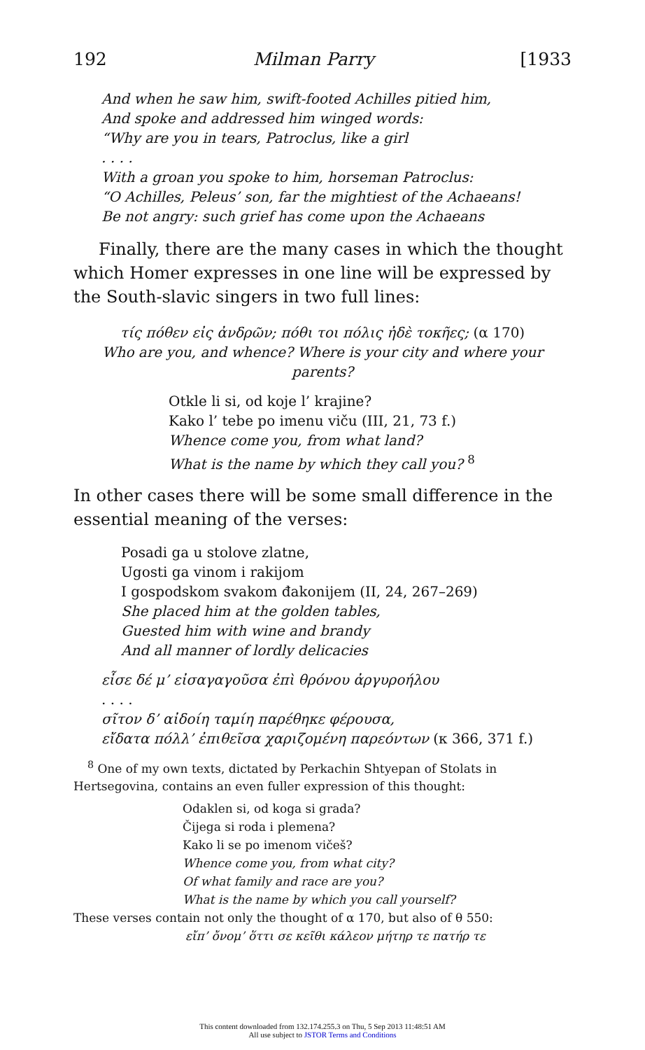192 Milman Parry [1933
And when he saw him, swift-footed Achilles pitied him,
And spoke and addressed him winged words:
“Why are you in tears, Patroclus, like a girl
. . . .
With a groan you spoke to him, horseman Patroclus:
“O Achilles, Peleus’ son, far the mightiest of the Achaeans!
Be not angry: such grief has come upon the Achaeans
Finally, there are the many cases in which the thought which Homer expresses in one line will be expressed by the South-slavic singers in two full lines:
τίς πόθεν εἰς ἀνδρῶν; πόθι τοι πόλις ἠδὲ τοκῆες; (α 170)
Who are you, and whence? Where is your city and where your parents?
Otkle li si, od koje l’ krajine?
Kako l’ tebe po imenu viču (III, 21, 73 f.)
Whence come you, from what land?
What is the name by which they call you? <sup>8</sup>
In other cases there will be some small difference in the essential meaning of the verses:
Posadi ga u stolove zlatne,
Ugosti ga vinom i rakijom
I gospodskom svakom đakonijem (II, 24, 267–269)
She placed him at the golden tables,
Guested him with wine and brandy
And all manner of lordly delicacies
εἷσε δέ μ’ εἰσαγαγοῦσα ἐπὶ θρόνου ἀργυροήλου
. . . .
σῖτον δ’ αἰδοίη ταμίη παρέθηκε φέρουσα,
εἴδατα πόλλ’ ἐπιθεῖσα χαριζομένη παρεόντων (κ 366, 371 f.)
<sup>8</sup> One of my own texts, dictated by Perkachin Shtyepan of Stolats in Hertsegovina, contains an even fuller expression of this thought:
Odaklen si, od koga si grada?
Čijega si roda i plemena?
Kako li se po imenom vičeš?
Whence come you, from what city?
Of what family and race are you?
What is the name by which you call yourself?
These verses contain not only the thought of α 170, but also of θ 550:
εἴπ’ ὄνομ’ ὅττι σε κεῖθι κάλεον μήτηρ τε πατήρ τε
This content downloaded from 132.174.255.3 on Thu, 5 Sep 2013 11:48:51 AM
All use subject to JSTOR Terms and Conditions